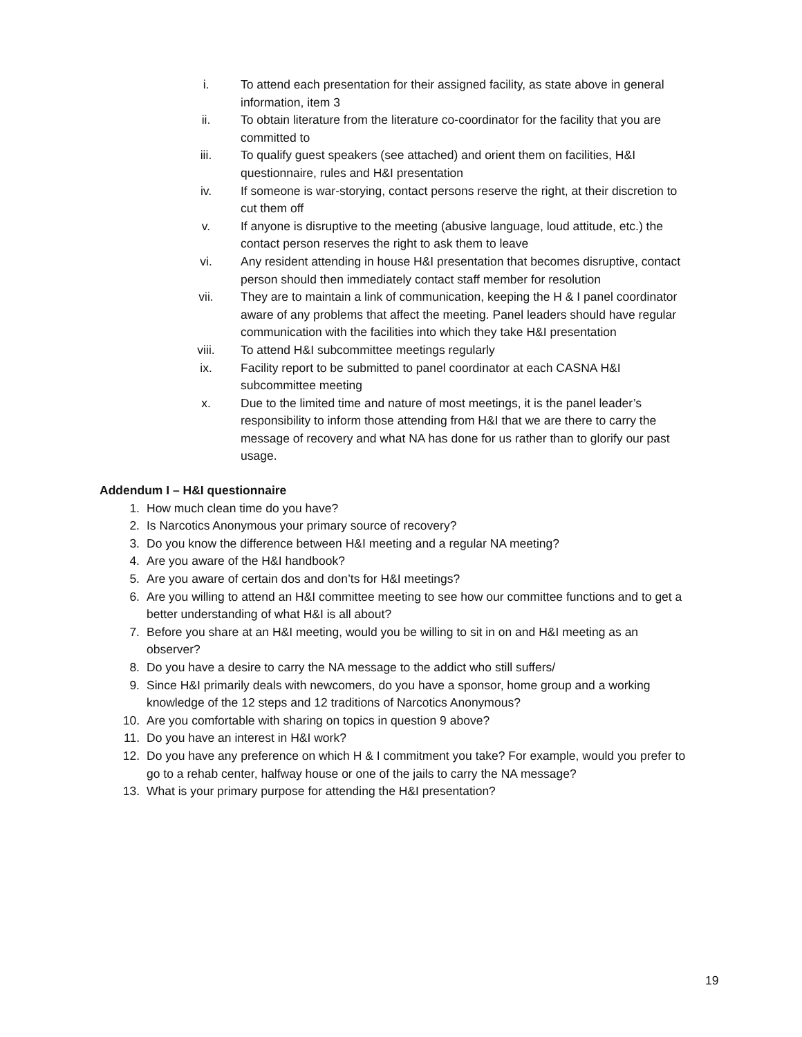i. To attend each presentation for their assigned facility, as state above in general information, item 3
ii. To obtain literature from the literature co-coordinator for the facility that you are committed to
iii. To qualify guest speakers (see attached) and orient them on facilities, H&I questionnaire, rules and H&I presentation
iv. If someone is war-storying, contact persons reserve the right, at their discretion to cut them off
v. If anyone is disruptive to the meeting (abusive language, loud attitude, etc.) the contact person reserves the right to ask them to leave
vi. Any resident attending in house H&I presentation that becomes disruptive, contact person should then immediately contact staff member for resolution
vii. They are to maintain a link of communication, keeping the H & I panel coordinator aware of any problems that affect the meeting. Panel leaders should have regular communication with the facilities into which they take H&I presentation
viii. To attend H&I subcommittee meetings regularly
ix. Facility report to be submitted to panel coordinator at each CASNA H&I subcommittee meeting
x. Due to the limited time and nature of most meetings, it is the panel leader’s responsibility to inform those attending from H&I that we are there to carry the message of recovery and what NA has done for us rather than to glorify our past usage.
Addendum I – H&I questionnaire
1. How much clean time do you have?
2. Is Narcotics Anonymous your primary source of recovery?
3. Do you know the difference between H&I meeting and a regular NA meeting?
4. Are you aware of the H&I handbook?
5. Are you aware of certain dos and don’ts for H&I meetings?
6. Are you willing to attend an H&I committee meeting to see how our committee functions and to get a better understanding of what H&I is all about?
7. Before you share at an H&I meeting, would you be willing to sit in on and H&I meeting as an observer?
8. Do you have a desire to carry the NA message to the addict who still suffers/
9. Since H&I primarily deals with newcomers, do you have a sponsor, home group and a working knowledge of the 12 steps and 12 traditions of Narcotics Anonymous?
10. Are you comfortable with sharing on topics in question 9 above?
11. Do you have an interest in H&I work?
12. Do you have any preference on which H & I commitment you take? For example, would you prefer to go to a rehab center, halfway house or one of the jails to carry the NA message?
13. What is your primary purpose for attending the H&I presentation?
19